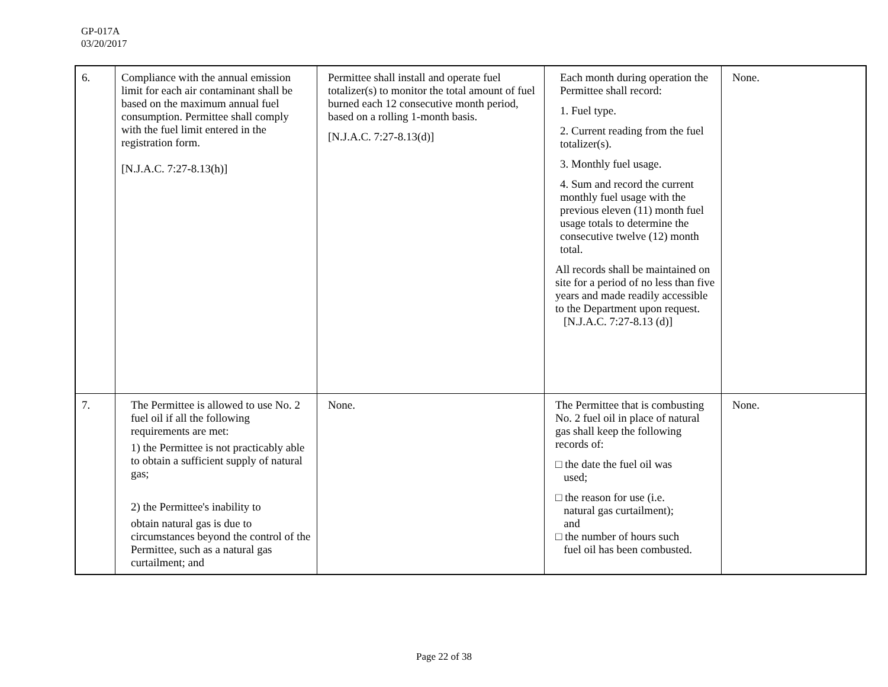GP-017A
03/20/2017
| 6. | Compliance with the annual emission limit for each air contaminant shall be based on the maximum annual fuel consumption. Permittee shall comply with the fuel limit entered in the registration form. [N.J.A.C. 7:27-8.13(h)] | Permittee shall install and operate fuel totalizer(s) to monitor the total amount of fuel burned each 12 consecutive month period, based on a rolling 1-month basis. [N.J.A.C. 7:27-8.13(d)] | Each month during operation the Permittee shall record: 1. Fuel type. 2. Current reading from the fuel totalizer(s). 3. Monthly fuel usage. 4. Sum and record the current monthly fuel usage with the previous eleven (11) month fuel usage totals to determine the consecutive twelve (12) month total. All records shall be maintained on site for a period of no less than five years and made readily accessible to the Department upon request. [N.J.A.C. 7:27-8.13 (d)] | None. |
| 7. | The Permittee is allowed to use No. 2 fuel oil if all the following requirements are met: 1) the Permittee is not practicably able to obtain a sufficient supply of natural gas; 2) the Permittee's inability to obtain natural gas is due to circumstances beyond the control of the Permittee, such as a natural gas curtailment; and | None. | The Permittee that is combusting No. 2 fuel oil in place of natural gas shall keep the following records of: □ the date the fuel oil was used; □ the reason for use (i.e. natural gas curtailment); and □ the number of hours such fuel oil has been combusted. | None. |
Page 22 of 38